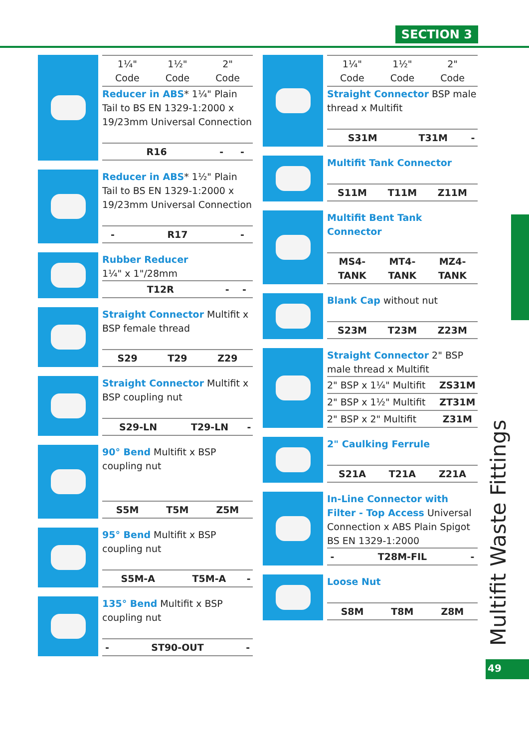SECTION 3
| 1¼" Code | 1½" Code | 2" Code |
| --- | --- | --- |
Reducer in ABS* 1¼" Plain Tail to BS EN 1329-1:2000 x 19/23mm Universal Connection
| R16 | - | - |
Reducer in ABS* 1½" Plain Tail to BS EN 1329-1:2000 x 19/23mm Universal Connection
| - | R17 | - |
Rubber Reducer
1¼" x 1"/28mm
| T12R | - | - |
Straight Connector Multifit x BSP female thread
| S29 | T29 | Z29 |
Straight Connector Multifit x BSP coupling nut
| S29-LN | T29-LN | - |
90° Bend Multifit x BSP coupling nut
| S5M | T5M | Z5M |
95° Bend Multifit x BSP coupling nut
| S5M-A | T5M-A | - |
135° Bend Multifit x BSP coupling nut
| - | ST90-OUT | - |
| 1¼" Code | 1½" Code | 2" Code |
| --- | --- | --- |
Straight Connector BSP male thread x Multifit
| S31M | T31M | - |
Multifit Tank Connector
| S11M | T11M | Z11M |
Multifit Bent Tank Connector
| MS4-TANK | MT4-TANK | MZ4-TANK |
Blank Cap without nut
| S23M | T23M | Z23M |
Straight Connector 2" BSP male thread x Multifit
| 2" BSP x 1¼" Multifit | ZS31M |
| 2" BSP x 1½" Multifit | ZT31M |
| 2" BSP x 2" Multifit | Z31M |
2" Caulking Ferrule
| S21A | T21A | Z21A |
In-Line Connector with Filter - Top Access Universal Connection x ABS Plain Spigot BS EN 1329-1:2000
| - | T28M-FIL | - |
Loose Nut
| S8M | T8M | Z8M |
Multifit Waste Fittings
49